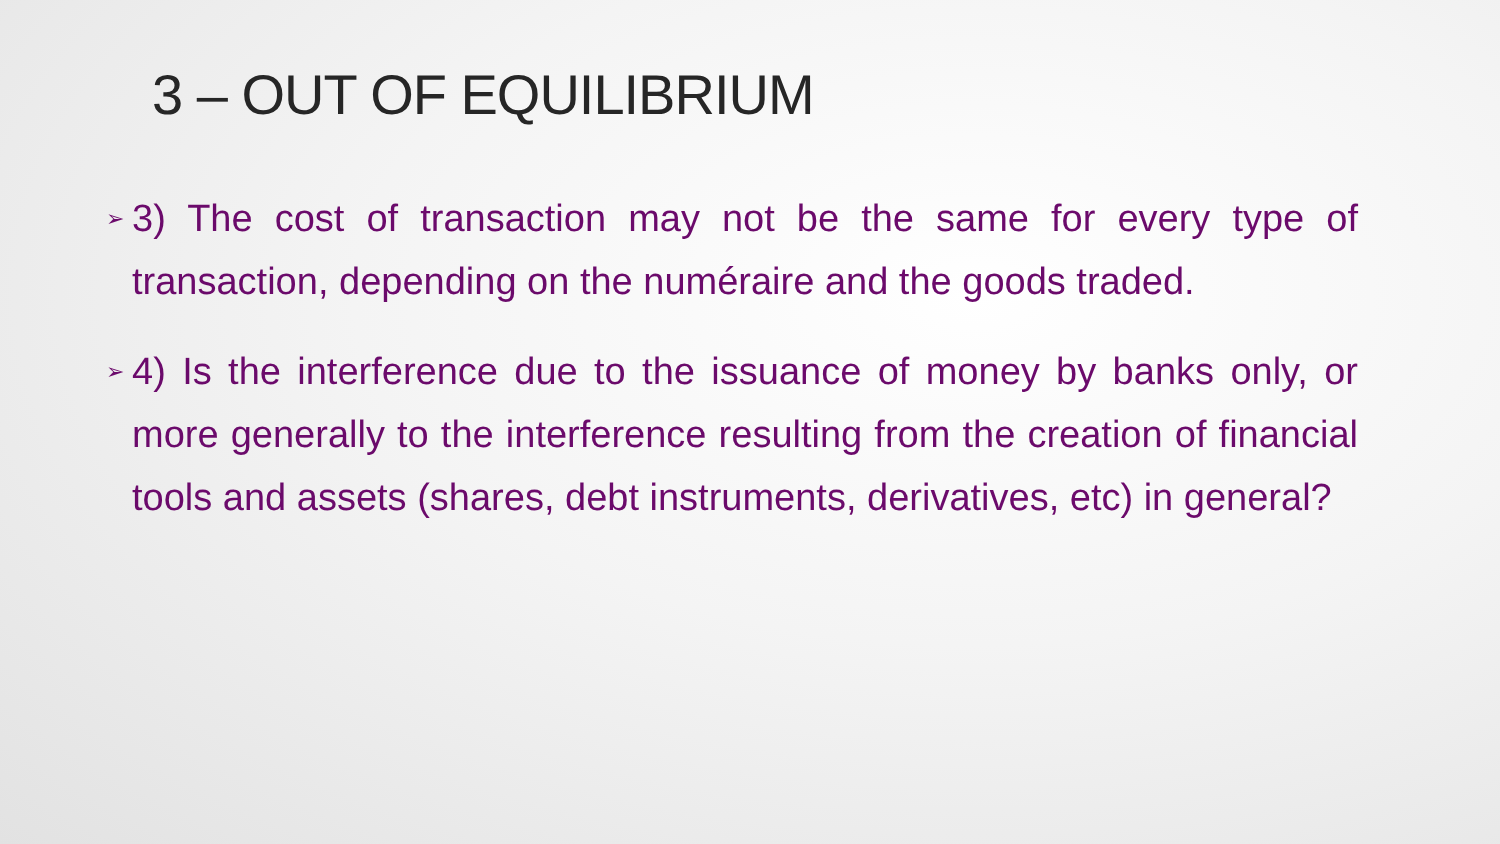3 – OUT OF EQUILIBRIUM
➢ 3) The cost of transaction may not be the same for every type of transaction, depending on the numéraire and the goods traded.
➢ 4) Is the interference due to the issuance of money by banks only, or more generally to the interference resulting from the creation of financial tools and assets (shares, debt instruments, derivatives, etc) in general?